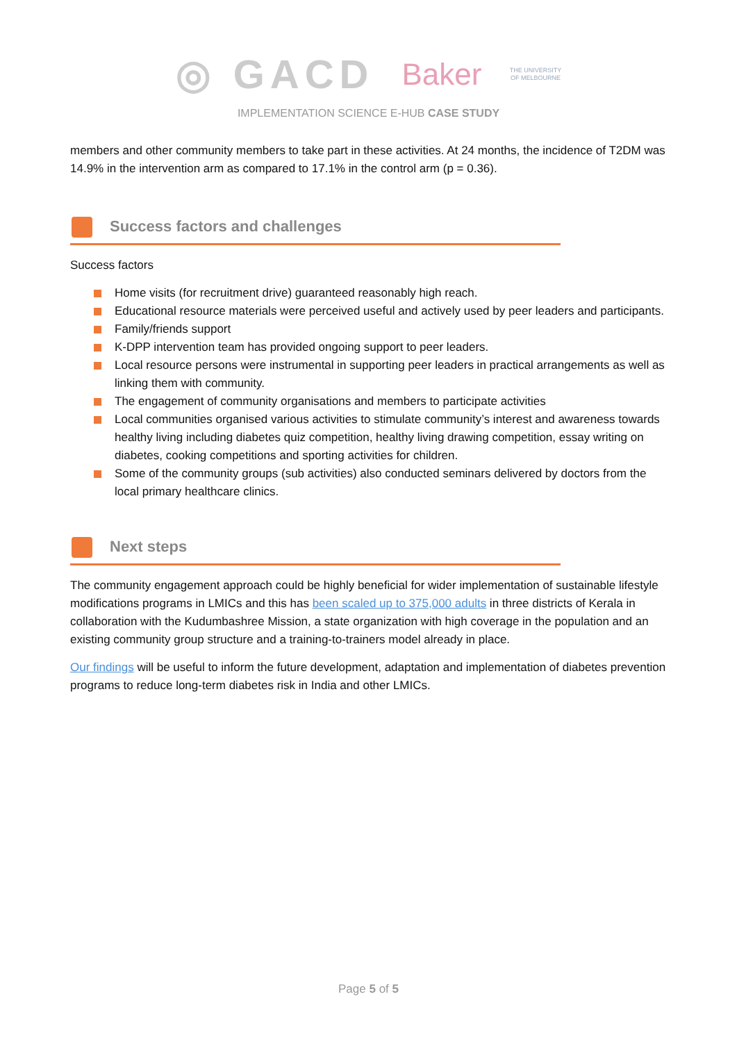◎ GACD Baker THE UNIVERSITY OF MELBOURNE
IMPLEMENTATION SCIENCE E-HUB CASE STUDY
members and other community members to take part in these activities. At 24 months, the incidence of T2DM was 14.9% in the intervention arm as compared to 17.1% in the control arm (p = 0.36).
Success factors and challenges
Success factors
Home visits (for recruitment drive) guaranteed reasonably high reach.
Educational resource materials were perceived useful and actively used by peer leaders and participants.
Family/friends support
K-DPP intervention team has provided ongoing support to peer leaders.
Local resource persons were instrumental in supporting peer leaders in practical arrangements as well as linking them with community.
The engagement of community organisations and members to participate activities
Local communities organised various activities to stimulate community’s interest and awareness towards healthy living including diabetes quiz competition, healthy living drawing competition, essay writing on diabetes, cooking competitions and sporting activities for children.
Some of the community groups (sub activities) also conducted seminars delivered by doctors from the local primary healthcare clinics.
Next steps
The community engagement approach could be highly beneficial for wider implementation of sustainable lifestyle modifications programs in LMICs and this has been scaled up to 375,000 adults in three districts of Kerala in collaboration with the Kudumbashree Mission, a state organization with high coverage in the population and an existing community group structure and a training-to-trainers model already in place.
Our findings will be useful to inform the future development, adaptation and implementation of diabetes prevention programs to reduce long-term diabetes risk in India and other LMICs.
Page 5 of 5